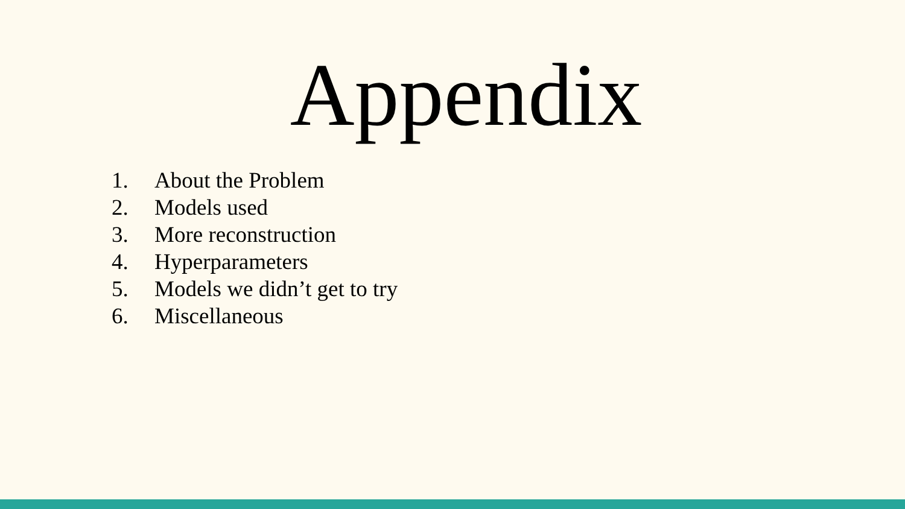Appendix
1. About the Problem
2. Models used
3. More reconstruction
4. Hyperparameters
5. Models we didn’t get to try
6. Miscellaneous